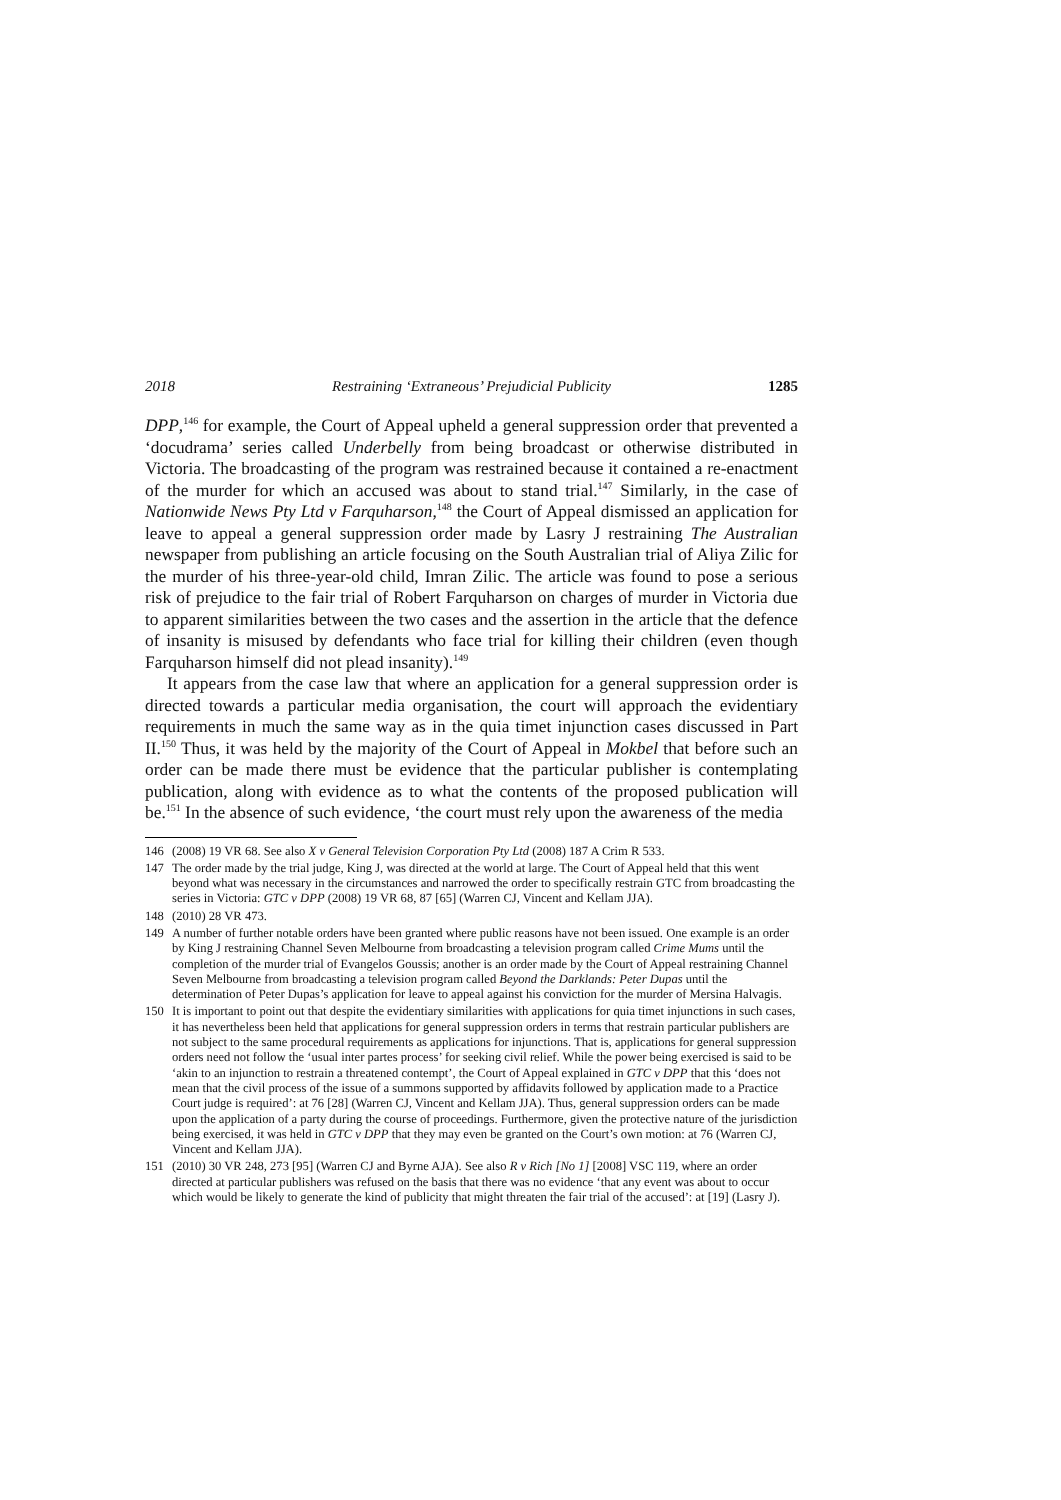2018 Restraining ‘Extraneous’ Prejudicial Publicity 1285
DPP,<sup>146</sup> for example, the Court of Appeal upheld a general suppression order that prevented a ‘docudrama’ series called Underbelly from being broadcast or otherwise distributed in Victoria. The broadcasting of the program was restrained because it contained a re-enactment of the murder for which an accused was about to stand trial.<sup>147</sup> Similarly, in the case of Nationwide News Pty Ltd v Farquharson,<sup>148</sup> the Court of Appeal dismissed an application for leave to appeal a general suppression order made by Lasry J restraining The Australian newspaper from publishing an article focusing on the South Australian trial of Aliya Zilic for the murder of his three-year-old child, Imran Zilic. The article was found to pose a serious risk of prejudice to the fair trial of Robert Farquharson on charges of murder in Victoria due to apparent similarities between the two cases and the assertion in the article that the defence of insanity is misused by defendants who face trial for killing their children (even though Farquharson himself did not plead insanity).<sup>149</sup>
It appears from the case law that where an application for a general suppression order is directed towards a particular media organisation, the court will approach the evidentiary requirements in much the same way as in the quia timet injunction cases discussed in Part II.<sup>150</sup> Thus, it was held by the majority of the Court of Appeal in Mokbel that before such an order can be made there must be evidence that the particular publisher is contemplating publication, along with evidence as to what the contents of the proposed publication will be.<sup>151</sup> In the absence of such evidence, ‘the court must rely upon the awareness of the media
146 (2008) 19 VR 68. See also X v General Television Corporation Pty Ltd (2008) 187 A Crim R 533.
147 The order made by the trial judge, King J, was directed at the world at large. The Court of Appeal held that this went beyond what was necessary in the circumstances and narrowed the order to specifically restrain GTC from broadcasting the series in Victoria: GTC v DPP (2008) 19 VR 68, 87 [65] (Warren CJ, Vincent and Kellam JJA).
148 (2010) 28 VR 473.
149 A number of further notable orders have been granted where public reasons have not been issued. One example is an order by King J restraining Channel Seven Melbourne from broadcasting a television program called Crime Mums until the completion of the murder trial of Evangelos Goussis; another is an order made by the Court of Appeal restraining Channel Seven Melbourne from broadcasting a television program called Beyond the Darklands: Peter Dupas until the determination of Peter Dupas’s application for leave to appeal against his conviction for the murder of Mersina Halvagis.
150 It is important to point out that despite the evidentiary similarities with applications for quia timet injunctions in such cases, it has nevertheless been held that applications for general suppression orders in terms that restrain particular publishers are not subject to the same procedural requirements as applications for injunctions. That is, applications for general suppression orders need not follow the ‘usual inter partes process’ for seeking civil relief. While the power being exercised is said to be ‘akin to an injunction to restrain a threatened contempt’, the Court of Appeal explained in GTC v DPP that this ‘does not mean that the civil process of the issue of a summons supported by affidavits followed by application made to a Practice Court judge is required’: at 76 [28] (Warren CJ, Vincent and Kellam JJA). Thus, general suppression orders can be made upon the application of a party during the course of proceedings. Furthermore, given the protective nature of the jurisdiction being exercised, it was held in GTC v DPP that they may even be granted on the Court’s own motion: at 76 (Warren CJ, Vincent and Kellam JJA).
151 (2010) 30 VR 248, 273 [95] (Warren CJ and Byrne AJA). See also R v Rich [No 1] [2008] VSC 119, where an order directed at particular publishers was refused on the basis that there was no evidence ‘that any event was about to occur which would be likely to generate the kind of publicity that might threaten the fair trial of the accused’: at [19] (Lasry J).